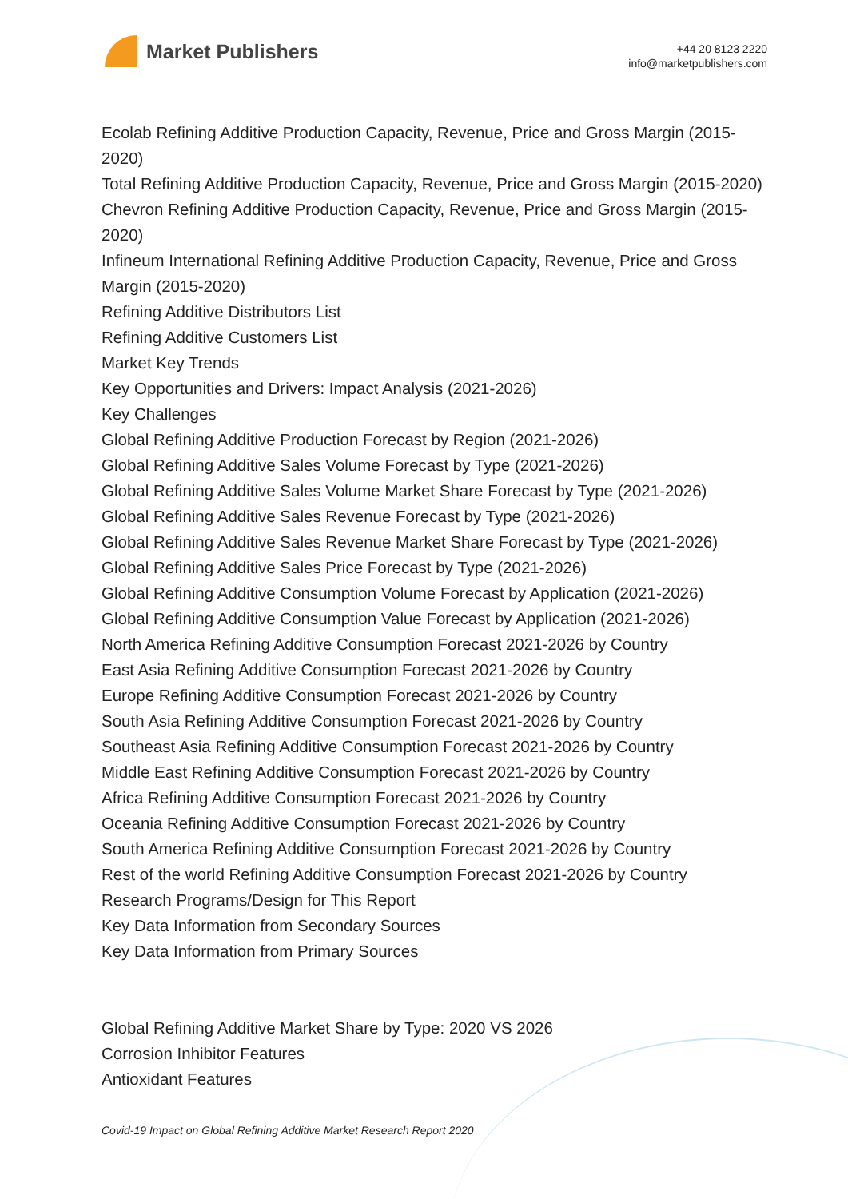Market Publishers
+44 20 8123 2220
info@marketpublishers.com
Ecolab Refining Additive Production Capacity, Revenue, Price and Gross Margin (2015-2020)
Total Refining Additive Production Capacity, Revenue, Price and Gross Margin (2015-2020)
Chevron Refining Additive Production Capacity, Revenue, Price and Gross Margin (2015-2020)
Infineum International Refining Additive Production Capacity, Revenue, Price and Gross Margin (2015-2020)
Refining Additive Distributors List
Refining Additive Customers List
Market Key Trends
Key Opportunities and Drivers: Impact Analysis (2021-2026)
Key Challenges
Global Refining Additive Production Forecast by Region (2021-2026)
Global Refining Additive Sales Volume Forecast by Type (2021-2026)
Global Refining Additive Sales Volume Market Share Forecast by Type (2021-2026)
Global Refining Additive Sales Revenue Forecast by Type (2021-2026)
Global Refining Additive Sales Revenue Market Share Forecast by Type (2021-2026)
Global Refining Additive Sales Price Forecast by Type (2021-2026)
Global Refining Additive Consumption Volume Forecast by Application (2021-2026)
Global Refining Additive Consumption Value Forecast by Application (2021-2026)
North America Refining Additive Consumption Forecast 2021-2026 by Country
East Asia Refining Additive Consumption Forecast 2021-2026 by Country
Europe Refining Additive Consumption Forecast 2021-2026 by Country
South Asia Refining Additive Consumption Forecast 2021-2026 by Country
Southeast Asia Refining Additive Consumption Forecast 2021-2026 by Country
Middle East Refining Additive Consumption Forecast 2021-2026 by Country
Africa Refining Additive Consumption Forecast 2021-2026 by Country
Oceania Refining Additive Consumption Forecast 2021-2026 by Country
South America Refining Additive Consumption Forecast 2021-2026 by Country
Rest of the world Refining Additive Consumption Forecast 2021-2026 by Country
Research Programs/Design for This Report
Key Data Information from Secondary Sources
Key Data Information from Primary Sources
Global Refining Additive Market Share by Type: 2020 VS 2026
Corrosion Inhibitor Features
Antioxidant Features
Covid-19 Impact on Global Refining Additive Market Research Report 2020